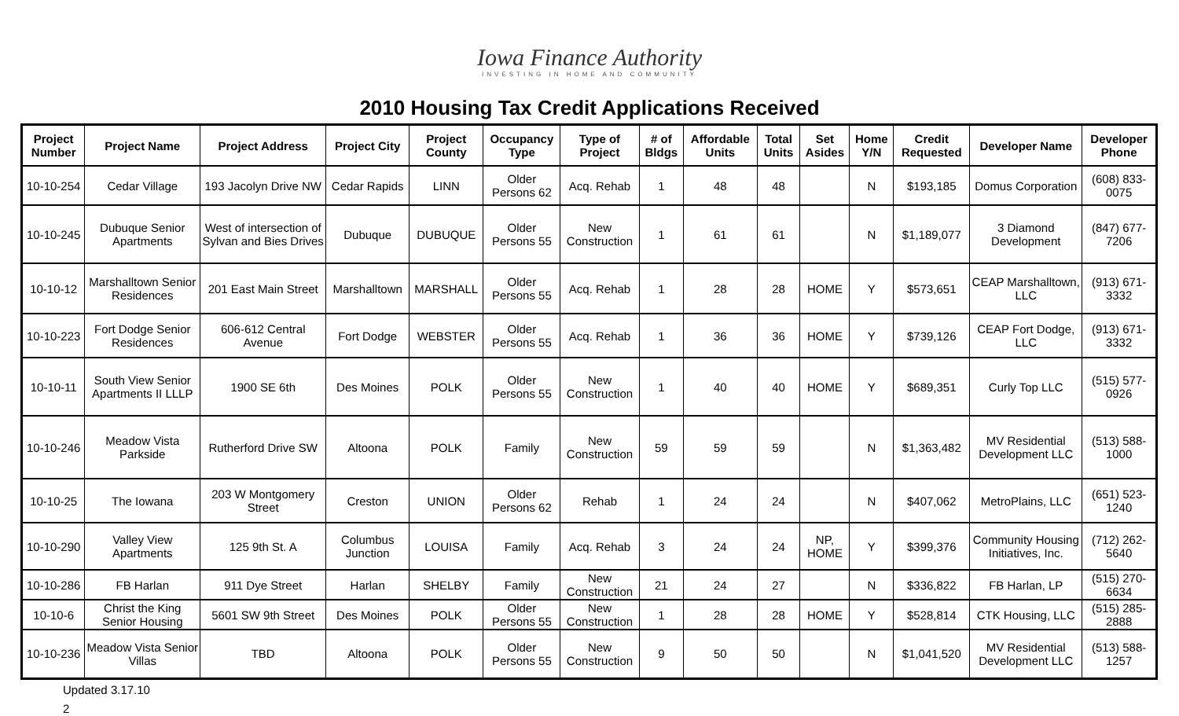Iowa Finance Authority
INVESTING IN HOME AND COMMUNITY
2010 Housing Tax Credit Applications Received
| Project Number | Project Name | Project Address | Project City | Project County | Occupancy Type | Type of Project | # of Bldgs | Affordable Units | Total Units | Set Asides | Home Y/N | Credit Requested | Developer Name | Developer Phone |
| --- | --- | --- | --- | --- | --- | --- | --- | --- | --- | --- | --- | --- | --- | --- |
| 10-10-254 | Cedar Village | 193 Jacolyn Drive NW | Cedar Rapids | LINN | Older Persons 62 | Acq. Rehab | 1 | 48 | 48 | | N | $193,185 | Domus Corporation | (608) 833-0075 |
| 10-10-245 | Dubuque Senior Apartments | West of intersection of Sylvan and Bies Drives | Dubuque | DUBUQUE | Older Persons 55 | New Construction | 1 | 61 | 61 | | N | $1,189,077 | 3 Diamond Development | (847) 677-7206 |
| 10-10-12 | Marshalltown Senior Residences | 201 East Main Street | Marshalltown | MARSHALL | Older Persons 55 | Acq. Rehab | 1 | 28 | 28 | HOME | Y | $573,651 | CEAP Marshalltown, LLC | (913) 671-3332 |
| 10-10-223 | Fort Dodge Senior Residences | 606-612 Central Avenue | Fort Dodge | WEBSTER | Older Persons 55 | Acq. Rehab | 1 | 36 | 36 | HOME | Y | $739,126 | CEAP Fort Dodge, LLC | (913) 671-3332 |
| 10-10-11 | South View Senior Apartments II LLLP | 1900 SE 6th | Des Moines | POLK | Older Persons 55 | New Construction | 1 | 40 | 40 | HOME | Y | $689,351 | Curly Top LLC | (515) 577-0926 |
| 10-10-246 | Meadow Vista Parkside | Rutherford Drive SW | Altoona | POLK | Family | New Construction | 59 | 59 | 59 | | N | $1,363,482 | MV Residential Development LLC | (513) 588-1000 |
| 10-10-25 | The Iowana | 203 W Montgomery Street | Creston | UNION | Older Persons 62 | Rehab | 1 | 24 | 24 | | N | $407,062 | MetroPlains, LLC | (651) 523-1240 |
| 10-10-290 | Valley View Apartments | 125 9th St. A | Columbus Junction | LOUISA | Family | Acq. Rehab | 3 | 24 | 24 | NP, HOME | Y | $399,376 | Community Housing Initiatives, Inc. | (712) 262-5640 |
| 10-10-286 | FB Harlan | 911 Dye Street | Harlan | SHELBY | Family | New Construction | 21 | 24 | 27 | | N | $336,822 | FB Harlan, LP | (515) 270-6634 |
| 10-10-6 | Christ the King Senior Housing | 5601 SW 9th Street | Des Moines | POLK | Older Persons 55 | New Construction | 1 | 28 | 28 | HOME | Y | $528,814 | CTK Housing, LLC | (515) 285-2888 |
| 10-10-236 | Meadow Vista Senior Villas | TBD | Altoona | POLK | Older Persons 55 | New Construction | 9 | 50 | 50 | | N | $1,041,520 | MV Residential Development LLC | (513) 588-1257 |
Updated 3.17.10
2